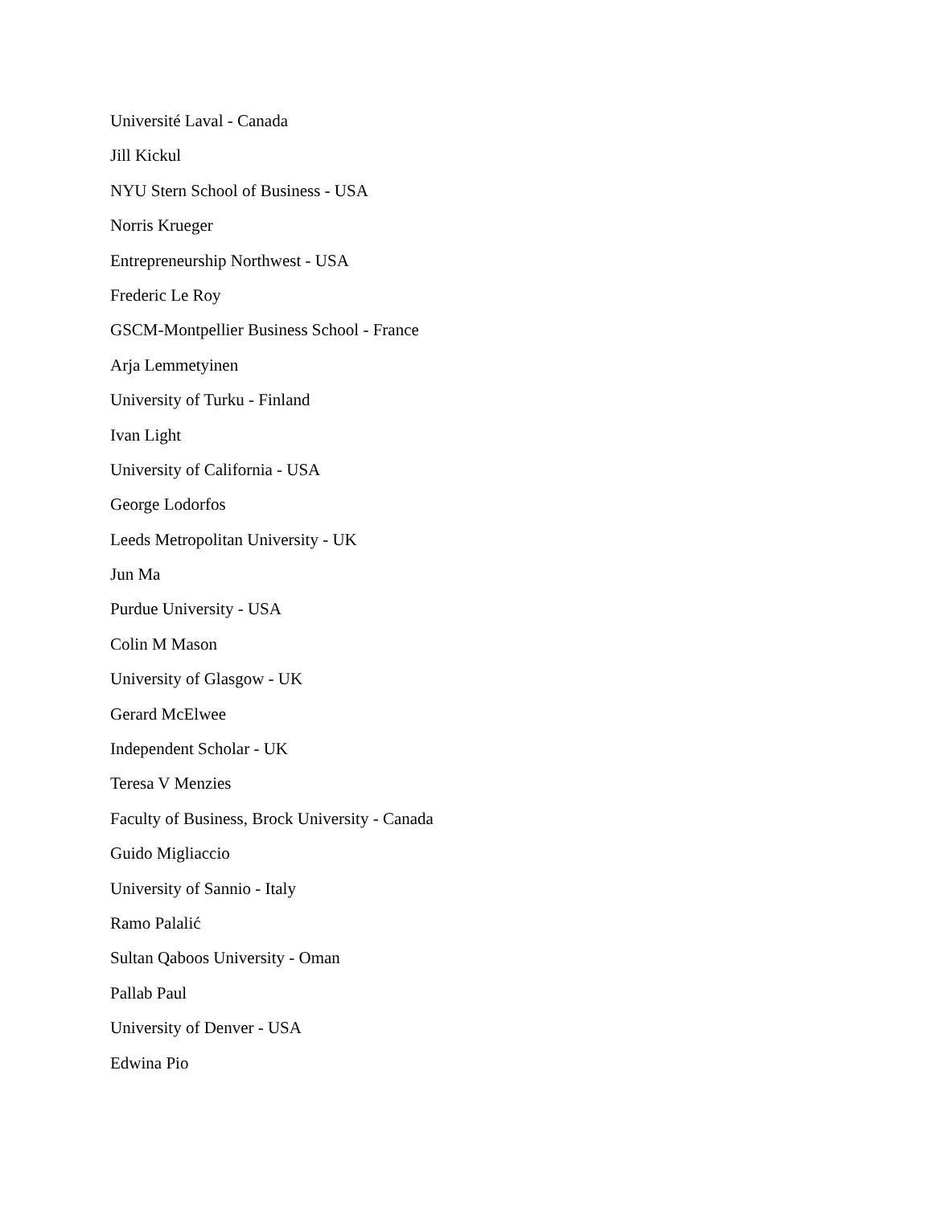Université Laval - Canada
Jill Kickul
NYU Stern School of Business - USA
Norris Krueger
Entrepreneurship Northwest - USA
Frederic Le Roy
GSCM-Montpellier Business School - France
Arja Lemmetyinen
University of Turku - Finland
Ivan Light
University of California - USA
George Lodorfos
Leeds Metropolitan University - UK
Jun Ma
Purdue University - USA
Colin M Mason
University of Glasgow - UK
Gerard McElwee
Independent Scholar - UK
Teresa V Menzies
Faculty of Business, Brock University - Canada
Guido Migliaccio
University of Sannio - Italy
Ramo Palalić
Sultan Qaboos University - Oman
Pallab Paul
University of Denver - USA
Edwina Pio